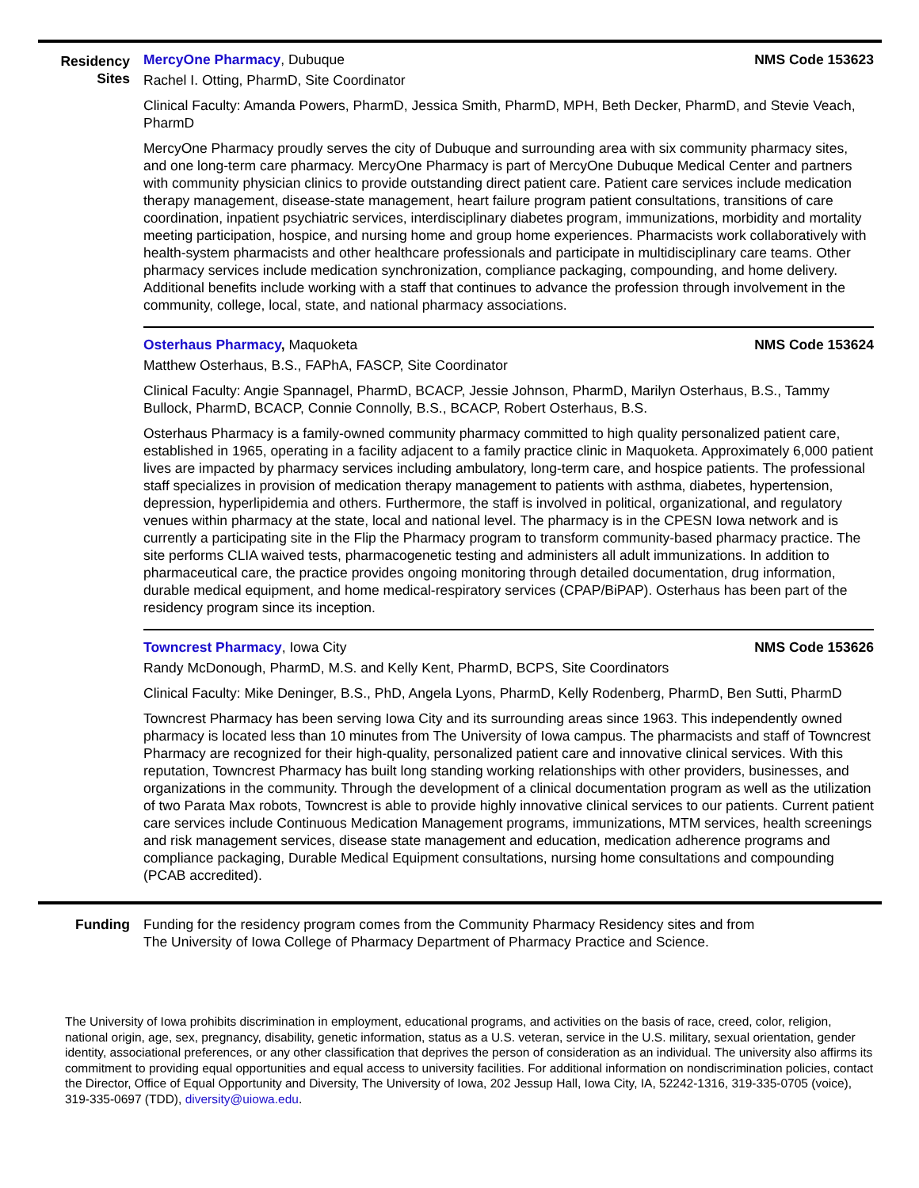Residency
Sites
MercyOne Pharmacy, Dubuque NMS Code 153623
Rachel I. Otting, PharmD, Site Coordinator
Clinical Faculty: Amanda Powers, PharmD, Jessica Smith, PharmD, MPH, Beth Decker, PharmD, and Stevie Veach, PharmD
MercyOne Pharmacy proudly serves the city of Dubuque and surrounding area with six community pharmacy sites, and one long-term care pharmacy. MercyOne Pharmacy is part of MercyOne Dubuque Medical Center and partners with community physician clinics to provide outstanding direct patient care. Patient care services include medication therapy management, disease-state management, heart failure program patient consultations, transitions of care coordination, inpatient psychiatric services, interdisciplinary diabetes program, immunizations, morbidity and mortality meeting participation, hospice, and nursing home and group home experiences. Pharmacists work collaboratively with health-system pharmacists and other healthcare professionals and participate in multidisciplinary care teams. Other pharmacy services include medication synchronization, compliance packaging, compounding, and home delivery. Additional benefits include working with a staff that continues to advance the profession through involvement in the community, college, local, state, and national pharmacy associations.
Osterhaus Pharmacy, Maquoketa NMS Code 153624
Matthew Osterhaus, B.S., FAPhA, FASCP, Site Coordinator
Clinical Faculty: Angie Spannagel, PharmD, BCACP, Jessie Johnson, PharmD, Marilyn Osterhaus, B.S., Tammy Bullock, PharmD, BCACP, Connie Connolly, B.S., BCACP, Robert Osterhaus, B.S.
Osterhaus Pharmacy is a family-owned community pharmacy committed to high quality personalized patient care, established in 1965, operating in a facility adjacent to a family practice clinic in Maquoketa. Approximately 6,000 patient lives are impacted by pharmacy services including ambulatory, long-term care, and hospice patients. The professional staff specializes in provision of medication therapy management to patients with asthma, diabetes, hypertension, depression, hyperlipidemia and others. Furthermore, the staff is involved in political, organizational, and regulatory venues within pharmacy at the state, local and national level. The pharmacy is in the CPESN Iowa network and is currently a participating site in the Flip the Pharmacy program to transform community-based pharmacy practice. The site performs CLIA waived tests, pharmacogenetic testing and administers all adult immunizations. In addition to pharmaceutical care, the practice provides ongoing monitoring through detailed documentation, drug information, durable medical equipment, and home medical-respiratory services (CPAP/BiPAP). Osterhaus has been part of the residency program since its inception.
Towncrest Pharmacy, Iowa City NMS Code 153626
Randy McDonough, PharmD, M.S. and Kelly Kent, PharmD, BCPS, Site Coordinators
Clinical Faculty: Mike Deninger, B.S., PhD, Angela Lyons, PharmD, Kelly Rodenberg, PharmD, Ben Sutti, PharmD
Towncrest Pharmacy has been serving Iowa City and its surrounding areas since 1963. This independently owned pharmacy is located less than 10 minutes from The University of Iowa campus. The pharmacists and staff of Towncrest Pharmacy are recognized for their high-quality, personalized patient care and innovative clinical services. With this reputation, Towncrest Pharmacy has built long standing working relationships with other providers, businesses, and organizations in the community. Through the development of a clinical documentation program as well as the utilization of two Parata Max robots, Towncrest is able to provide highly innovative clinical services to our patients. Current patient care services include Continuous Medication Management programs, immunizations, MTM services, health screenings and risk management services, disease state management and education, medication adherence programs and compliance packaging, Durable Medical Equipment consultations, nursing home consultations and compounding (PCAB accredited).
Funding Funding for the residency program comes from the Community Pharmacy Residency sites and from
The University of Iowa College of Pharmacy Department of Pharmacy Practice and Science.
The University of Iowa prohibits discrimination in employment, educational programs, and activities on the basis of race, creed, color, religion, national origin, age, sex, pregnancy, disability, genetic information, status as a U.S. veteran, service in the U.S. military, sexual orientation, gender identity, associational preferences, or any other classification that deprives the person of consideration as an individual. The university also affirms its commitment to providing equal opportunities and equal access to university facilities. For additional information on nondiscrimination policies, contact the Director, Office of Equal Opportunity and Diversity, The University of Iowa, 202 Jessup Hall, Iowa City, IA, 52242-1316, 319-335-0705 (voice), 319-335-0697 (TDD), diversity@uiowa.edu.